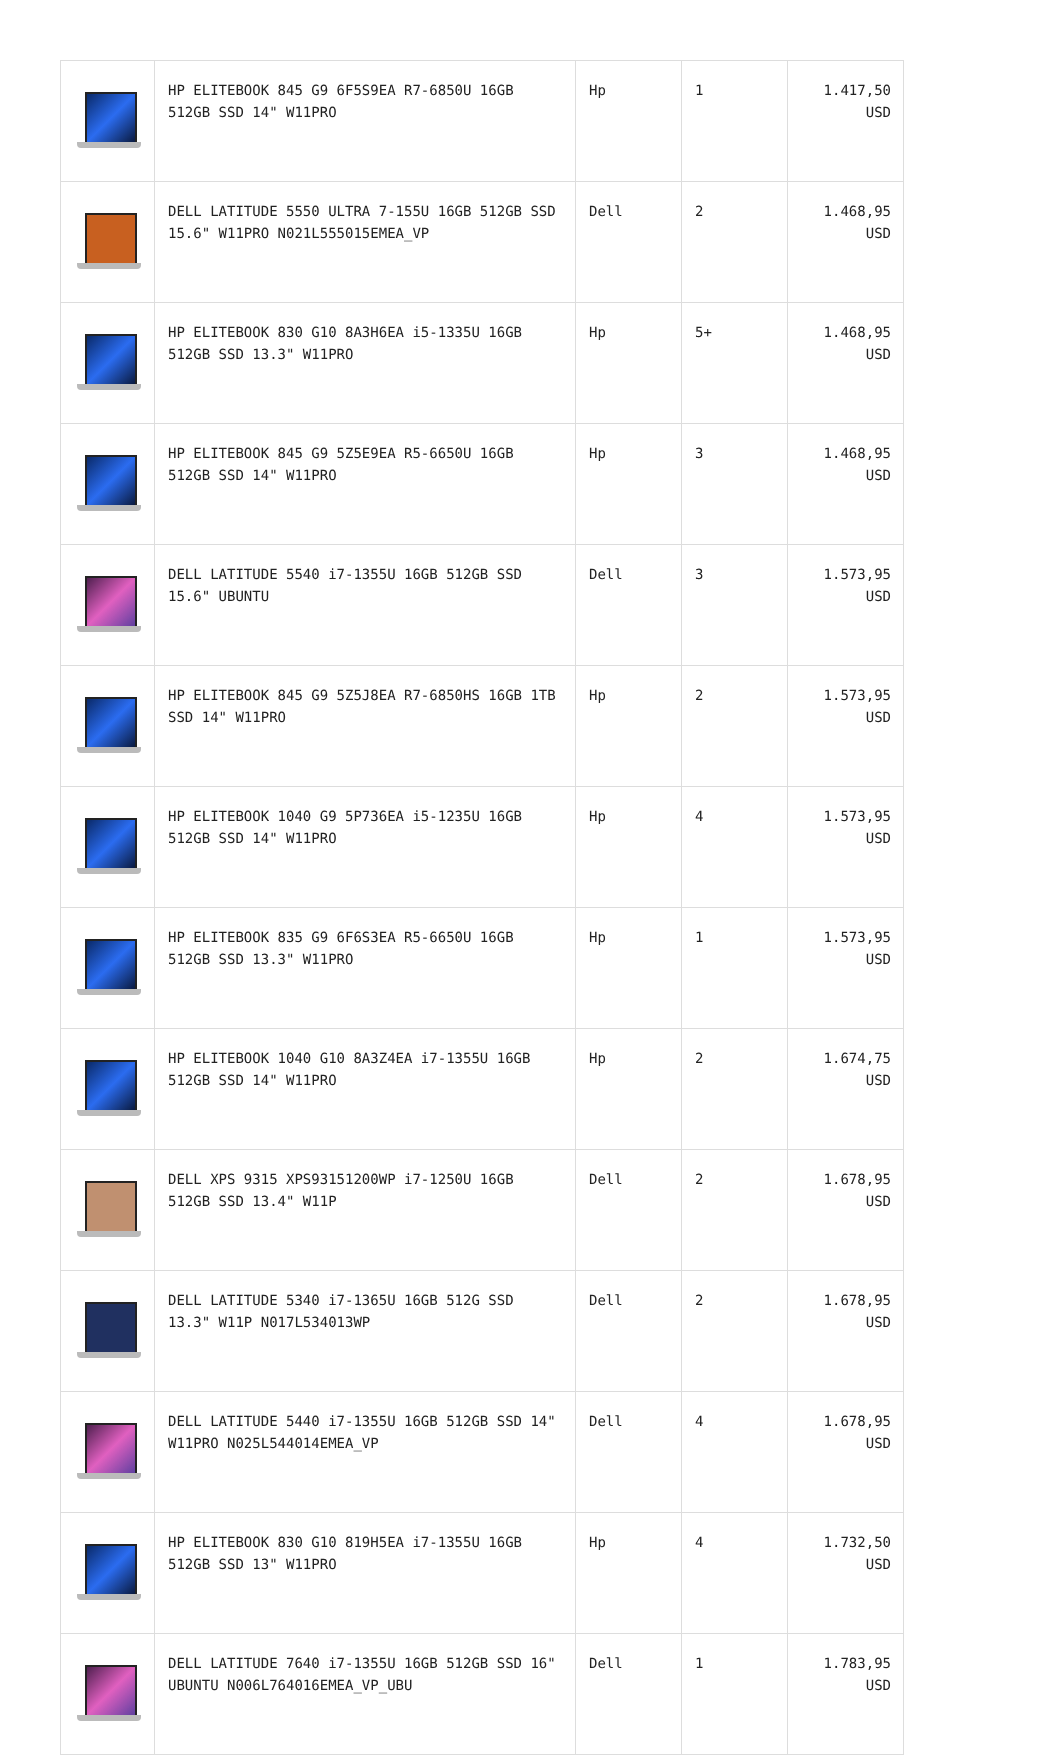| | HP ELITEBOOK 845 G9 6F5S9EA R7-6850U 16GB 512GB SSD 14" W11PRO | Hp | 1 | 1.417,50 USD |
| | DELL LATITUDE 5550 ULTRA 7-155U 16GB 512GB SSD 15.6" W11PRO N021L555015EMEA_VP | Dell | 2 | 1.468,95 USD |
| | HP ELITEBOOK 830 G10 8A3H6EA i5-1335U 16GB 512GB SSD 13.3" W11PRO | Hp | 5+ | 1.468,95 USD |
| | HP ELITEBOOK 845 G9 5Z5E9EA R5-6650U 16GB 512GB SSD 14" W11PRO | Hp | 3 | 1.468,95 USD |
| | DELL LATITUDE 5540 i7-1355U 16GB 512GB SSD 15.6" UBUNTU | Dell | 3 | 1.573,95 USD |
| | HP ELITEBOOK 845 G9 5Z5J8EA R7-6850HS 16GB 1TB SSD 14" W11PRO | Hp | 2 | 1.573,95 USD |
| | HP ELITEBOOK 1040 G9 5P736EA i5-1235U 16GB 512GB SSD 14" W11PRO | Hp | 4 | 1.573,95 USD |
| | HP ELITEBOOK 835 G9 6F6S3EA R5-6650U 16GB 512GB SSD 13.3" W11PRO | Hp | 1 | 1.573,95 USD |
| | HP ELITEBOOK 1040 G10 8A3Z4EA i7-1355U 16GB 512GB SSD 14" W11PRO | Hp | 2 | 1.674,75 USD |
| | DELL XPS 9315 XPS93151200WP i7-1250U 16GB 512GB SSD 13.4" W11P | Dell | 2 | 1.678,95 USD |
| | DELL LATITUDE 5340 i7-1365U 16GB 512G SSD 13.3" W11P N017L534013WP | Dell | 2 | 1.678,95 USD |
| | DELL LATITUDE 5440 i7-1355U 16GB 512GB SSD 14" W11PRO N025L544014EMEA_VP | Dell | 4 | 1.678,95 USD |
| | HP ELITEBOOK 830 G10 819H5EA i7-1355U 16GB 512GB SSD 13" W11PRO | Hp | 4 | 1.732,50 USD |
| | DELL LATITUDE 7640 i7-1355U 16GB 512GB SSD 16" UBUNTU N006L764016EMEA_VP_UBU | Dell | 1 | 1.783,95 USD |